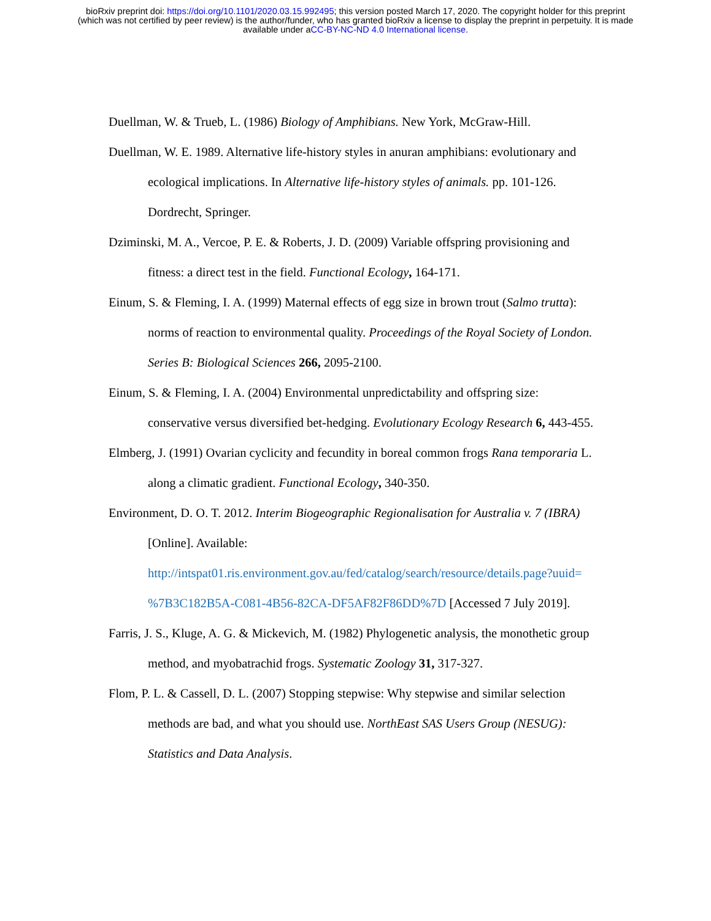bioRxiv preprint doi: https://doi.org/10.1101/2020.03.15.992495; this version posted March 17, 2020. The copyright holder for this preprint
(which was not certified by peer review) is the author/funder, who has granted bioRxiv a license to display the preprint in perpetuity. It is made
available under aCC-BY-NC-ND 4.0 International license.
Duellman, W. & Trueb, L. (1986) Biology of Amphibians. New York, McGraw-Hill.
Duellman, W. E. 1989. Alternative life-history styles in anuran amphibians: evolutionary and ecological implications. In Alternative life-history styles of animals. pp. 101-126. Dordrecht, Springer.
Dziminski, M. A., Vercoe, P. E. & Roberts, J. D. (2009) Variable offspring provisioning and fitness: a direct test in the field. Functional Ecology, 164-171.
Einum, S. & Fleming, I. A. (1999) Maternal effects of egg size in brown trout (Salmo trutta): norms of reaction to environmental quality. Proceedings of the Royal Society of London. Series B: Biological Sciences 266, 2095-2100.
Einum, S. & Fleming, I. A. (2004) Environmental unpredictability and offspring size: conservative versus diversified bet-hedging. Evolutionary Ecology Research 6, 443-455.
Elmberg, J. (1991) Ovarian cyclicity and fecundity in boreal common frogs Rana temporaria L. along a climatic gradient. Functional Ecology, 340-350.
Environment, D. O. T. 2012. Interim Biogeographic Regionalisation for Australia v. 7 (IBRA) [Online]. Available: http://intspat01.ris.environment.gov.au/fed/catalog/search/resource/details.page?uuid= %7B3C182B5A-C081-4B56-82CA-DF5AF82F86DD%7D [Accessed 7 July 2019].
Farris, J. S., Kluge, A. G. & Mickevich, M. (1982) Phylogenetic analysis, the monothetic group method, and myobatrachid frogs. Systematic Zoology 31, 317-327.
Flom, P. L. & Cassell, D. L. (2007) Stopping stepwise: Why stepwise and similar selection methods are bad, and what you should use. NorthEast SAS Users Group (NESUG): Statistics and Data Analysis.